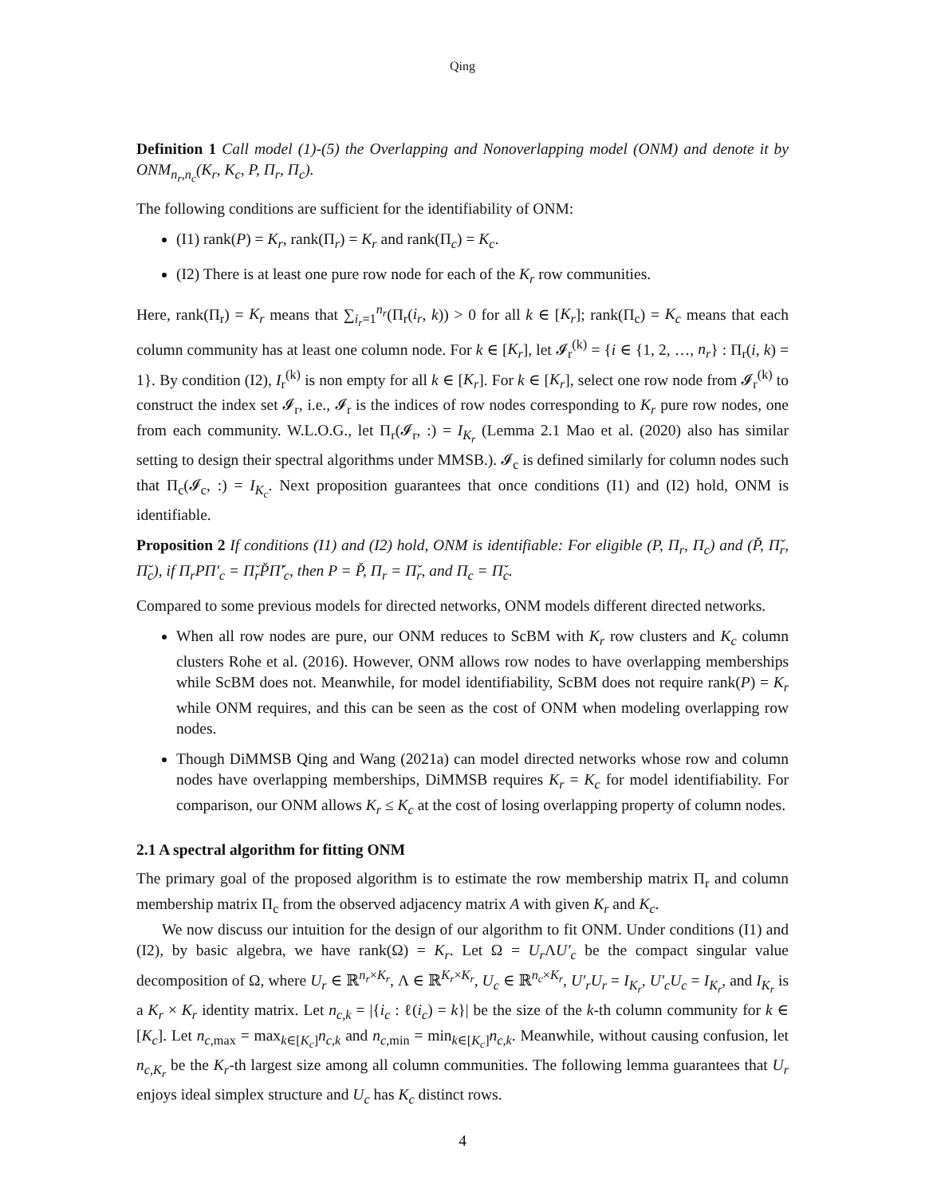Qing
Definition 1 Call model (1)-(5) the Overlapping and Nonoverlapping model (ONM) and denote it by ONM<sub>n<sub>r</sub>,n<sub>c</sub></sub>(K<sub>r</sub>, K<sub>c</sub>, P, Π<sub>r</sub>, Π<sub>c</sub>).
The following conditions are sufficient for the identifiability of ONM:
(I1) rank(P) = K<sub>r</sub>, rank(Π<sub>r</sub>) = K<sub>r</sub> and rank(Π<sub>c</sub>) = K<sub>c</sub>.
(I2) There is at least one pure row node for each of the K<sub>r</sub> row communities.
Here, rank(Π<sub>r</sub>) = K<sub>r</sub> means that ∑<sub>i<sub>r</sub>=1</sub><sup>n<sub>r</sub></sup>(Π<sub>r</sub>(i<sub>r</sub>, k)) > 0 for all k ∈ [K<sub>r</sub>]; rank(Π<sub>c</sub>) = K<sub>c</sub> means that each column community has at least one column node. For k ∈ [K<sub>r</sub>], let 𝓘<sub>r</sub><sup>(k)</sup> = {i ∈ {1, 2, …, n<sub>r</sub>} : Π<sub>r</sub>(i, k) = 1}. By condition (I2), I<sub>r</sub><sup>(k)</sup> is non empty for all k ∈ [K<sub>r</sub>]. For k ∈ [K<sub>r</sub>], select one row node from 𝓘<sub>r</sub><sup>(k)</sup> to construct the index set 𝓘<sub>r</sub>, i.e., 𝓘<sub>r</sub> is the indices of row nodes corresponding to K<sub>r</sub> pure row nodes, one from each community. W.L.O.G., let Π<sub>r</sub>(𝓘<sub>r</sub>, :) = I<sub>K<sub>r</sub></sub> (Lemma 2.1 Mao et al. (2020) also has similar setting to design their spectral algorithms under MMSB.). 𝓘<sub>c</sub> is defined similarly for column nodes such that Π<sub>c</sub>(𝓘<sub>c</sub>, :) = I<sub>K<sub>c</sub></sub>. Next proposition guarantees that once conditions (I1) and (I2) hold, ONM is identifiable.
Proposition 2 If conditions (I1) and (I2) hold, ONM is identifiable: For eligible (P, Π<sub>r</sub>, Π<sub>c</sub>) and (P̌, Π̌<sub>r</sub>, Π̌<sub>c</sub>), if Π<sub>r</sub>PΠ′<sub>c</sub> = Π̌<sub>r</sub>P̌Π̌′<sub>c</sub>, then P = P̌, Π<sub>r</sub> = Π̌<sub>r</sub>, and Π<sub>c</sub> = Π̌<sub>c</sub>.
Compared to some previous models for directed networks, ONM models different directed networks.
When all row nodes are pure, our ONM reduces to ScBM with K<sub>r</sub> row clusters and K<sub>c</sub> column clusters Rohe et al. (2016). However, ONM allows row nodes to have overlapping memberships while ScBM does not. Meanwhile, for model identifiability, ScBM does not require rank(P) = K<sub>r</sub> while ONM requires, and this can be seen as the cost of ONM when modeling overlapping row nodes.
Though DiMMSB Qing and Wang (2021a) can model directed networks whose row and column nodes have overlapping memberships, DiMMSB requires K<sub>r</sub> = K<sub>c</sub> for model identifiability. For comparison, our ONM allows K<sub>r</sub> ≤ K<sub>c</sub> at the cost of losing overlapping property of column nodes.
2.1 A spectral algorithm for fitting ONM
The primary goal of the proposed algorithm is to estimate the row membership matrix Π<sub>r</sub> and column membership matrix Π<sub>c</sub> from the observed adjacency matrix A with given K<sub>r</sub> and K<sub>c</sub>.
We now discuss our intuition for the design of our algorithm to fit ONM. Under conditions (I1) and (I2), by basic algebra, we have rank(Ω) = K<sub>r</sub>. Let Ω = U<sub>r</sub> ΛU′<sub>c</sub> be the compact singular value decomposition of Ω, where U<sub>r</sub> ∈ ℝ<sup>n<sub>r</sub>×K<sub>r</sub></sup>, Λ ∈ ℝ<sup>K<sub>r</sub>×K<sub>r</sub></sup>, U<sub>c</sub> ∈ ℝ<sup>n<sub>c</sub>×K<sub>r</sub></sup>, U′<sub>r</sub>U<sub>r</sub> = I<sub>K<sub>r</sub></sub>, U′<sub>c</sub>U<sub>c</sub> = I<sub>K<sub>r</sub></sub>, and I<sub>K<sub>r</sub></sub> is a K<sub>r</sub> × K<sub>r</sub> identity matrix. Let n<sub>c,k</sub> = |{i<sub>c</sub> : ℓ(i<sub>c</sub>) = k}| be the size of the k-th column community for k ∈ [K<sub>c</sub>]. Let n<sub>c,max</sub> = max<sub>k∈[K<sub>c</sub>]</sub>n<sub>c,k</sub> and n<sub>c,min</sub> = min<sub>k∈[K<sub>c</sub>]</sub>n<sub>c,k</sub>. Meanwhile, without causing confusion, let n<sub>c,K<sub>r</sub></sub> be the K<sub>r</sub>-th largest size among all column communities. The following lemma guarantees that U<sub>r</sub> enjoys ideal simplex structure and U<sub>c</sub> has K<sub>c</sub> distinct rows.
4